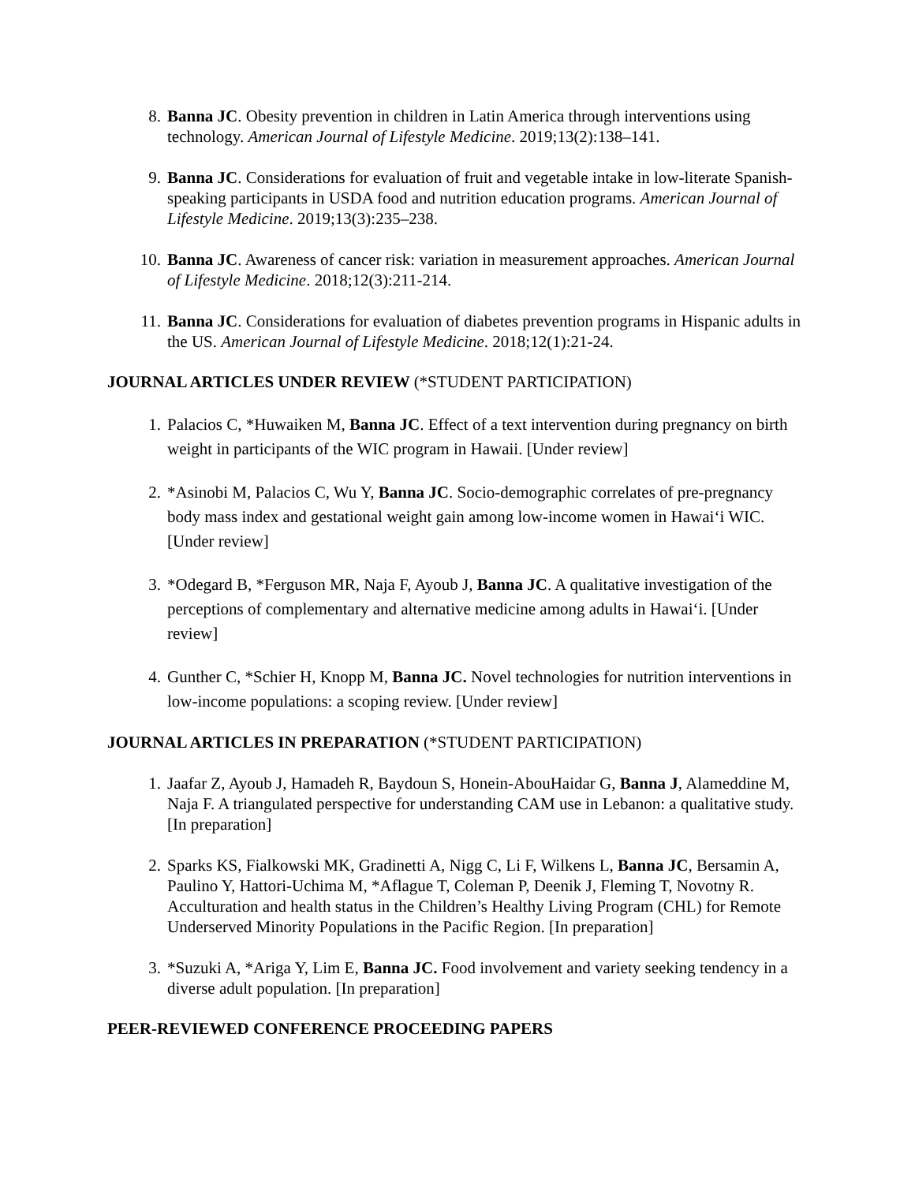8. Banna JC. Obesity prevention in children in Latin America through interventions using technology. American Journal of Lifestyle Medicine. 2019;13(2):138–141.
9. Banna JC. Considerations for evaluation of fruit and vegetable intake in low-literate Spanish-speaking participants in USDA food and nutrition education programs. American Journal of Lifestyle Medicine. 2019;13(3):235–238.
10. Banna JC. Awareness of cancer risk: variation in measurement approaches. American Journal of Lifestyle Medicine. 2018;12(3):211-214.
11. Banna JC. Considerations for evaluation of diabetes prevention programs in Hispanic adults in the US. American Journal of Lifestyle Medicine. 2018;12(1):21-24.
JOURNAL ARTICLES UNDER REVIEW (*STUDENT PARTICIPATION)
1. Palacios C, *Huwaiken M, Banna JC. Effect of a text intervention during pregnancy on birth weight in participants of the WIC program in Hawaii. [Under review]
2. *Asinobi M, Palacios C, Wu Y, Banna JC. Socio-demographic correlates of pre-pregnancy body mass index and gestational weight gain among low-income women in Hawai‘i WIC. [Under review]
3. *Odegard B, *Ferguson MR, Naja F, Ayoub J, Banna JC. A qualitative investigation of the perceptions of complementary and alternative medicine among adults in Hawai‘i. [Under review]
4. Gunther C, *Schier H, Knopp M, Banna JC. Novel technologies for nutrition interventions in low-income populations: a scoping review. [Under review]
JOURNAL ARTICLES IN PREPARATION (*STUDENT PARTICIPATION)
1. Jaafar Z, Ayoub J, Hamadeh R, Baydoun S, Honein-AbouHaidar G, Banna J, Alameddine M, Naja F. A triangulated perspective for understanding CAM use in Lebanon: a qualitative study. [In preparation]
2. Sparks KS, Fialkowski MK, Gradinetti A, Nigg C, Li F, Wilkens L, Banna JC, Bersamin A, Paulino Y, Hattori-Uchima M, *Aflague T, Coleman P, Deenik J, Fleming T, Novotny R. Acculturation and health status in the Children’s Healthy Living Program (CHL) for Remote Underserved Minority Populations in the Pacific Region. [In preparation]
3. *Suzuki A, *Ariga Y, Lim E, Banna JC. Food involvement and variety seeking tendency in a diverse adult population. [In preparation]
PEER-REVIEWED CONFERENCE PROCEEDING PAPERS